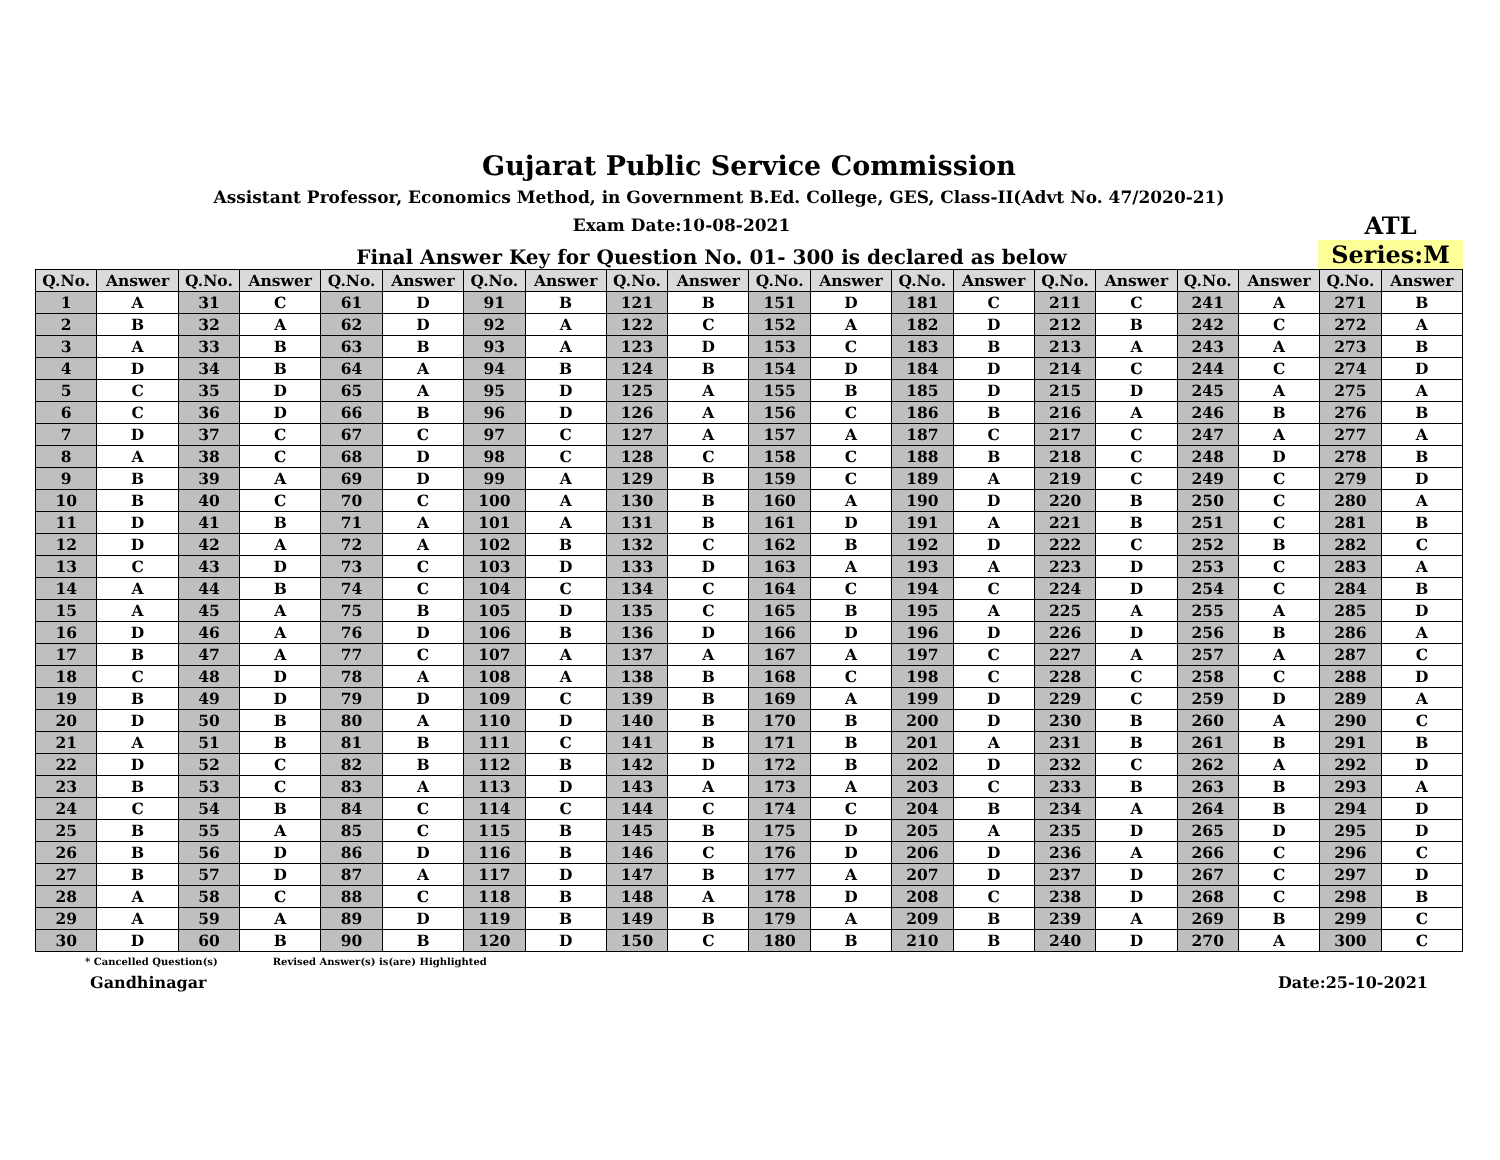Gujarat Public Service Commission
Assistant Professor, Economics Method, in Government B.Ed. College, GES, Class-II(Advt No. 47/2020-21)
Exam Date:10-08-2021
Final Answer Key for Question No. 01- 300 is declared as below
ATL
Series:M
| Q.No. | Answer | Q.No. | Answer | Q.No. | Answer | Q.No. | Answer | Q.No. | Answer | Q.No. | Answer | Q.No. | Answer | Q.No. | Answer | Q.No. | Answer | Q.No. | Answer |
| --- | --- | --- | --- | --- | --- | --- | --- | --- | --- | --- | --- | --- | --- | --- | --- | --- | --- | --- | --- |
| 1 | A | 31 | C | 61 | D | 91 | B | 121 | B | 151 | D | 181 | C | 211 | C | 241 | A | 271 | B |
| 2 | B | 32 | A | 62 | D | 92 | A | 122 | C | 152 | A | 182 | D | 212 | B | 242 | C | 272 | A |
| 3 | A | 33 | B | 63 | B | 93 | A | 123 | D | 153 | C | 183 | B | 213 | A | 243 | A | 273 | B |
| 4 | D | 34 | B | 64 | A | 94 | B | 124 | B | 154 | D | 184 | D | 214 | C | 244 | C | 274 | D |
| 5 | C | 35 | D | 65 | A | 95 | D | 125 | A | 155 | B | 185 | D | 215 | D | 245 | A | 275 | A |
| 6 | C | 36 | D | 66 | B | 96 | D | 126 | A | 156 | C | 186 | B | 216 | A | 246 | B | 276 | B |
| 7 | D | 37 | C | 67 | C | 97 | C | 127 | A | 157 | A | 187 | C | 217 | C | 247 | A | 277 | A |
| 8 | A | 38 | C | 68 | D | 98 | C | 128 | C | 158 | C | 188 | B | 218 | C | 248 | D | 278 | B |
| 9 | B | 39 | A | 69 | D | 99 | A | 129 | B | 159 | C | 189 | A | 219 | C | 249 | C | 279 | D |
| 10 | B | 40 | C | 70 | C | 100 | A | 130 | B | 160 | A | 190 | D | 220 | B | 250 | C | 280 | A |
| 11 | D | 41 | B | 71 | A | 101 | A | 131 | B | 161 | D | 191 | A | 221 | B | 251 | C | 281 | B |
| 12 | D | 42 | A | 72 | A | 102 | B | 132 | C | 162 | B | 192 | D | 222 | C | 252 | B | 282 | C |
| 13 | C | 43 | D | 73 | C | 103 | D | 133 | D | 163 | A | 193 | A | 223 | D | 253 | C | 283 | A |
| 14 | A | 44 | B | 74 | C | 104 | C | 134 | C | 164 | C | 194 | C | 224 | D | 254 | C | 284 | B |
| 15 | A | 45 | A | 75 | B | 105 | D | 135 | C | 165 | B | 195 | A | 225 | A | 255 | A | 285 | D |
| 16 | D | 46 | A | 76 | D | 106 | B | 136 | D | 166 | D | 196 | D | 226 | D | 256 | B | 286 | A |
| 17 | B | 47 | A | 77 | C | 107 | A | 137 | A | 167 | A | 197 | C | 227 | A | 257 | A | 287 | C |
| 18 | C | 48 | D | 78 | A | 108 | A | 138 | B | 168 | C | 198 | C | 228 | C | 258 | C | 288 | D |
| 19 | B | 49 | D | 79 | D | 109 | C | 139 | B | 169 | A | 199 | D | 229 | C | 259 | D | 289 | A |
| 20 | D | 50 | B | 80 | A | 110 | D | 140 | B | 170 | B | 200 | D | 230 | B | 260 | A | 290 | C |
| 21 | A | 51 | B | 81 | B | 111 | C | 141 | B | 171 | B | 201 | A | 231 | B | 261 | B | 291 | B |
| 22 | D | 52 | C | 82 | B | 112 | B | 142 | D | 172 | B | 202 | D | 232 | C | 262 | A | 292 | D |
| 23 | B | 53 | C | 83 | A | 113 | D | 143 | A | 173 | A | 203 | C | 233 | B | 263 | B | 293 | A |
| 24 | C | 54 | B | 84 | C | 114 | C | 144 | C | 174 | C | 204 | B | 234 | A | 264 | B | 294 | D |
| 25 | B | 55 | A | 85 | C | 115 | B | 145 | B | 175 | D | 205 | A | 235 | D | 265 | D | 295 | D |
| 26 | B | 56 | D | 86 | D | 116 | B | 146 | C | 176 | D | 206 | D | 236 | A | 266 | C | 296 | C |
| 27 | B | 57 | D | 87 | A | 117 | D | 147 | B | 177 | A | 207 | D | 237 | D | 267 | C | 297 | D |
| 28 | A | 58 | C | 88 | C | 118 | B | 148 | A | 178 | D | 208 | C | 238 | D | 268 | C | 298 | B |
| 29 | A | 59 | A | 89 | D | 119 | B | 149 | B | 179 | A | 209 | B | 239 | A | 269 | B | 299 | C |
| 30 | D | 60 | B | 90 | B | 120 | D | 150 | C | 180 | B | 210 | B | 240 | D | 270 | A | 300 | C |
* Cancelled Question(s) Revised Answer(s) is(are) Highlighted
Gandhinagar Date:25-10-2021